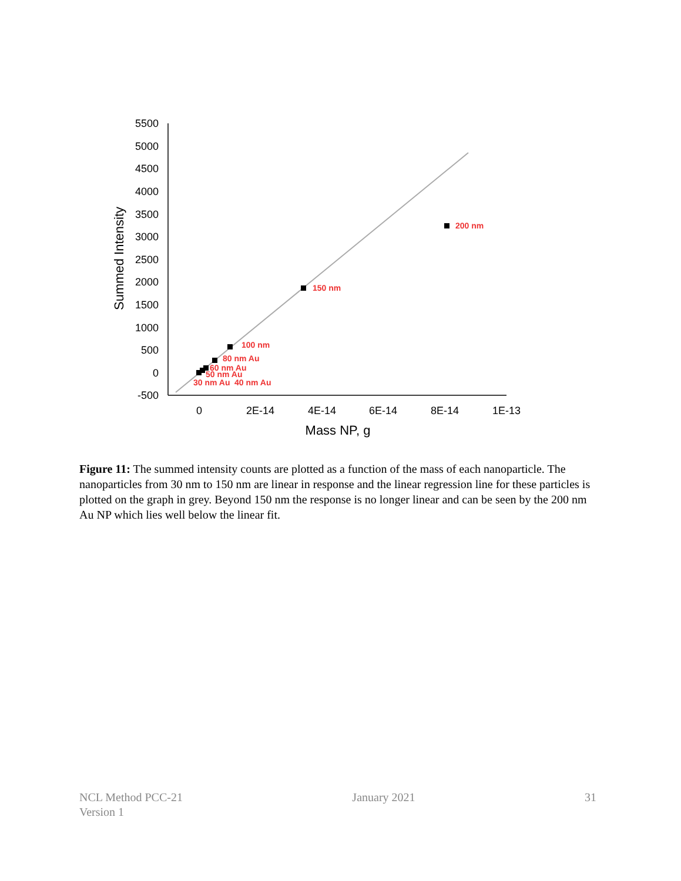5500
5000
4500
4000
3500
3000
2500
2000
1500
1000
500
0
-500
0
2E-14
4E-14
6E-14
8E-14
1E-13
Mass NP, g
Summed Intensity
200 nm
150 nm
100 nm
80 nm Au
60 nm Au
50 nm Au
30 nm Au
40 nm Au
Figure 11: The summed intensity counts are plotted as a function of the mass of each nanoparticle. The nanoparticles from 30 nm to 150 nm are linear in response and the linear regression line for these particles is plotted on the graph in grey. Beyond 150 nm the response is no longer linear and can be seen by the 200 nm Au NP which lies well below the linear fit.
NCL Method PCC-21
Version 1
January 2021 31